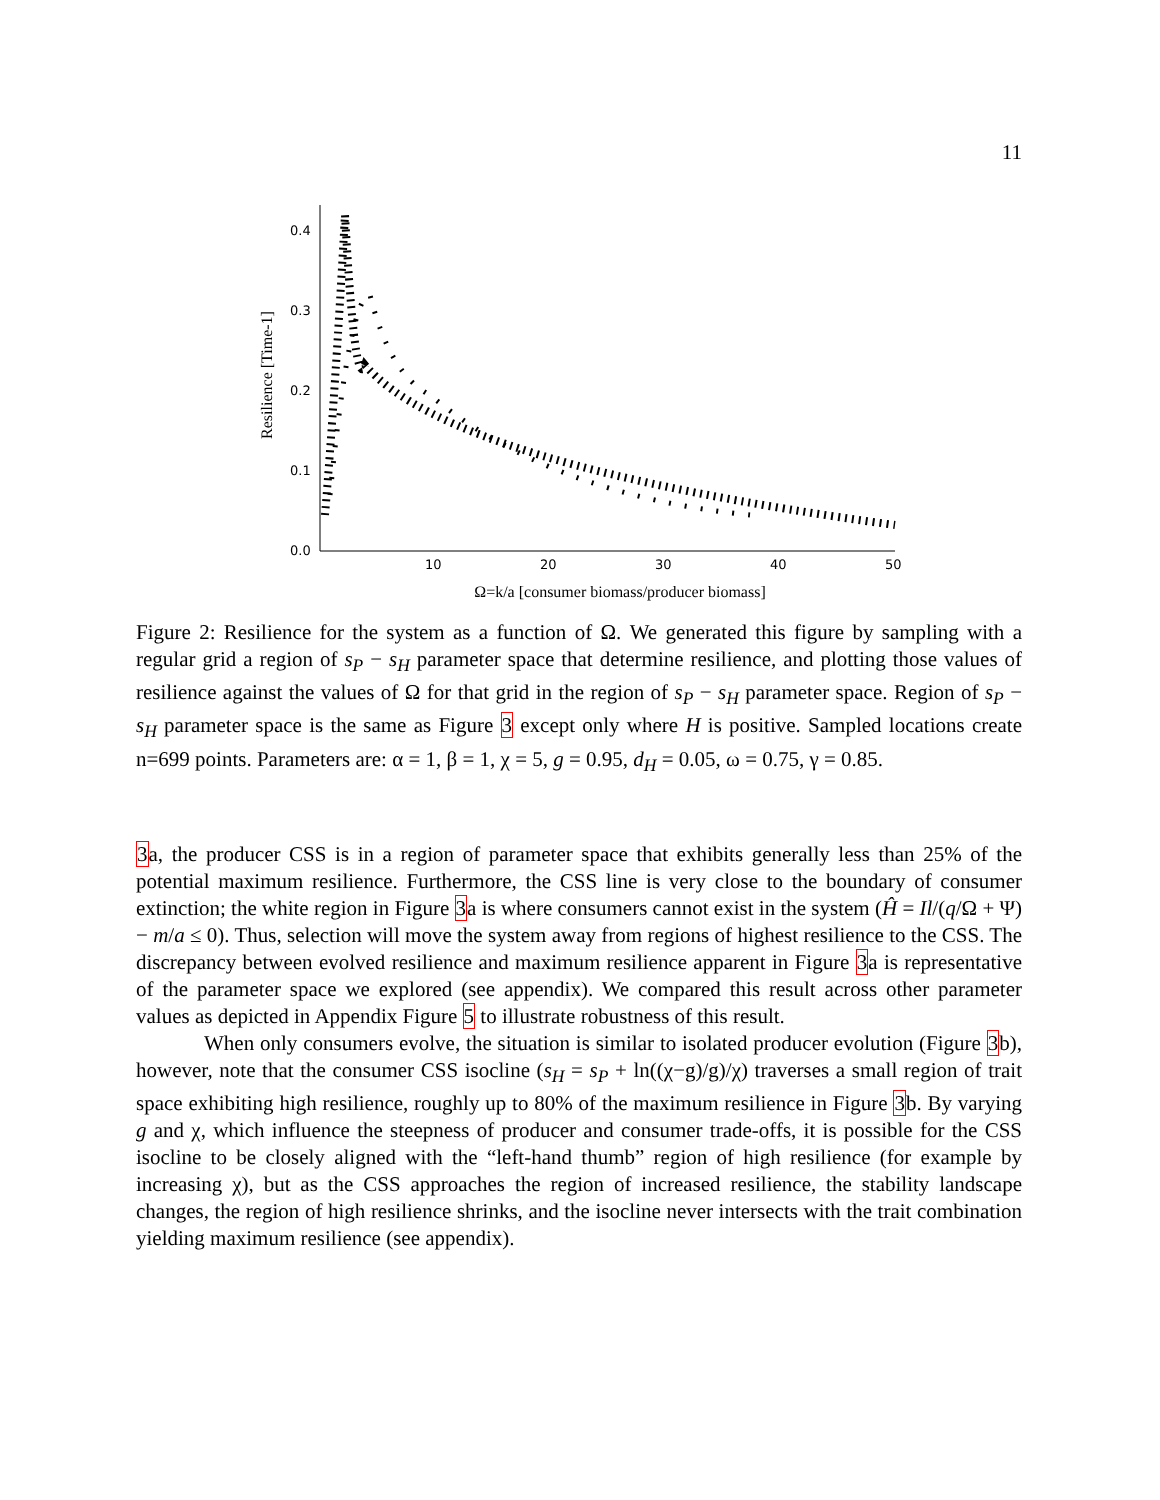11
Resilience [Time-1]
0.0
0.1
0.2
0.3
0.4
10
20
30
40
50
Ω=k/a [consumer biomass/producer biomass]
Figure 2: Resilience for the system as a function of Ω. We generated this figure by sampling with a regular grid a region of s<sub>P</sub> − s<sub>H</sub> parameter space that determine resilience, and plotting those values of resilience against the values of Ω for that grid in the region of s<sub>P</sub> − s<sub>H</sub> parameter space. Region of s<sub>P</sub> − s<sub>H</sub> parameter space is the same as Figure 3 except only where H is positive. Sampled locations create n=699 points. Parameters are: α = 1, β = 1, χ = 5, g = 0.95, d<sub>H</sub> = 0.05, ω = 0.75, γ = 0.85.
3a, the producer CSS is in a region of parameter space that exhibits generally less than 25% of the potential maximum resilience. Furthermore, the CSS line is very close to the boundary of consumer extinction; the white region in Figure 3a is where consumers cannot exist in the system (Ĥ = Il/(q/Ω + Ψ) − m/a ≤ 0). Thus, selection will move the system away from regions of highest resilience to the CSS. The discrepancy between evolved resilience and maximum resilience apparent in Figure 3a is representative of the parameter space we explored (see appendix). We compared this result across other parameter values as depicted in Appendix Figure 5 to illustrate robustness of this result.
When only consumers evolve, the situation is similar to isolated producer evolution (Figure 3b), however, note that the consumer CSS isocline (s<sub>H</sub> = s<sub>P</sub> + ln((χ−g)/g)/χ) traverses a small region of trait space exhibiting high resilience, roughly up to 80% of the maximum resilience in Figure 3b. By varying g and χ, which influence the steepness of producer and consumer trade-offs, it is possible for the CSS isocline to be closely aligned with the “left-hand thumb” region of high resilience (for example by increasing χ), but as the CSS approaches the region of increased resilience, the stability landscape changes, the region of high resilience shrinks, and the isocline never intersects with the trait combination yielding maximum resilience (see appendix).